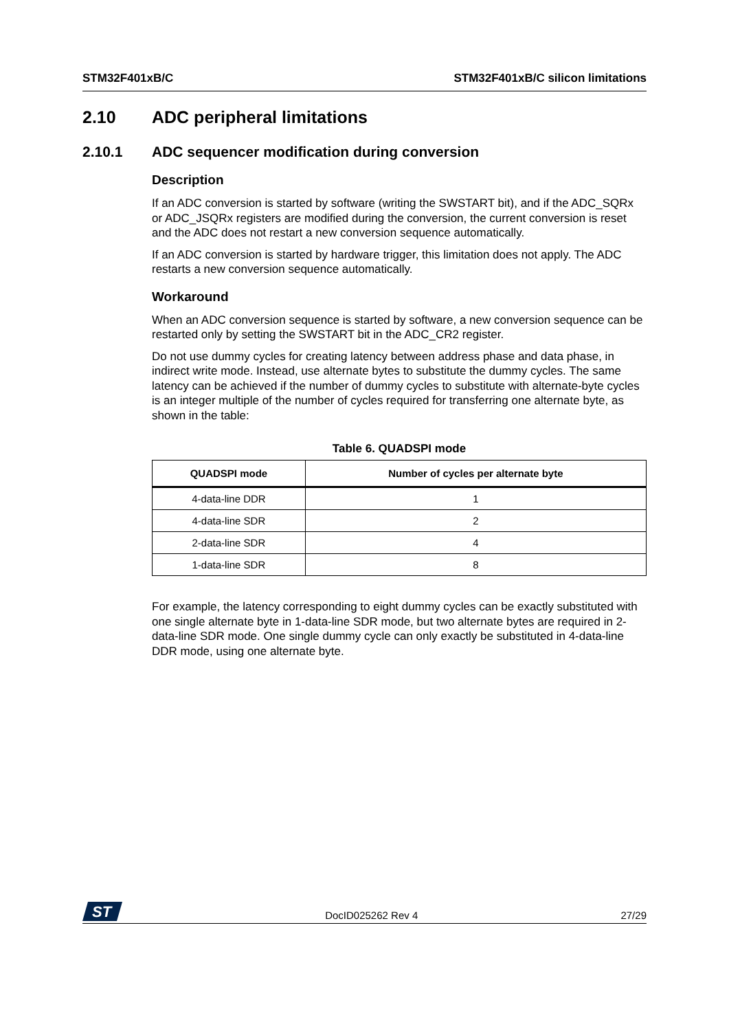STM32F401xB/C STM32F401xB/C silicon limitations
2.10 ADC peripheral limitations
2.10.1 ADC sequencer modification during conversion
Description
If an ADC conversion is started by software (writing the SWSTART bit), and if the ADC_SQRx or ADC_JSQRx registers are modified during the conversion, the current conversion is reset and the ADC does not restart a new conversion sequence automatically.
If an ADC conversion is started by hardware trigger, this limitation does not apply. The ADC restarts a new conversion sequence automatically.
Workaround
When an ADC conversion sequence is started by software, a new conversion sequence can be restarted only by setting the SWSTART bit in the ADC_CR2 register.
Do not use dummy cycles for creating latency between address phase and data phase, in indirect write mode. Instead, use alternate bytes to substitute the dummy cycles. The same latency can be achieved if the number of dummy cycles to substitute with alternate-byte cycles is an integer multiple of the number of cycles required for transferring one alternate byte, as shown in the table:
Table 6. QUADSPI mode
| QUADSPI mode | Number of cycles per alternate byte |
| --- | --- |
| 4-data-line DDR | 1 |
| 4-data-line SDR | 2 |
| 2-data-line SDR | 4 |
| 1-data-line SDR | 8 |
For example, the latency corresponding to eight dummy cycles can be exactly substituted with one single alternate byte in 1-data-line SDR mode, but two alternate bytes are required in 2-data-line SDR mode. One single dummy cycle can only exactly be substituted in 4-data-line DDR mode, using one alternate byte.
ST
DocID025262 Rev 4 27/29